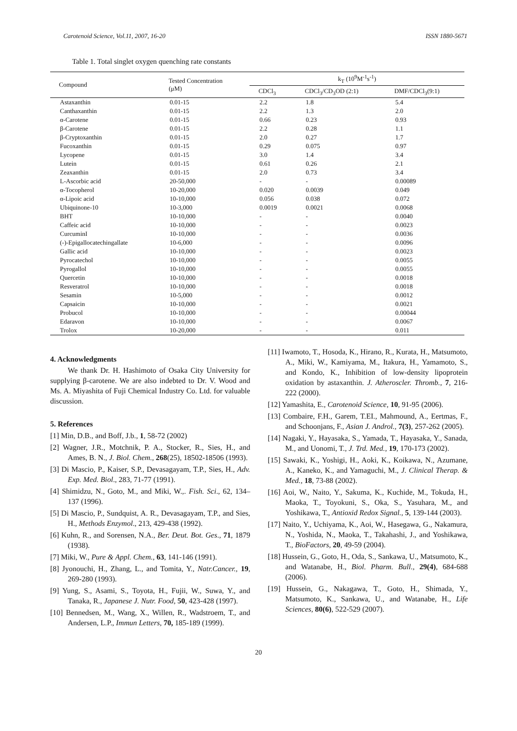Carotenoid Science, Vol.11, 2007, 16-20 ISSN 1880-5671
Table 1. Total singlet oxygen quenching rate constants
| Compound | Tested Concentration (μM) | k<sub>T</sub> (10<sup>9</sup>M<sup>-1</sup>s<sup>-1</sup>) | | |
| --- | --- | --- | --- | --- |
| | | CDCl<sub>3</sub> | CDCl<sub>3</sub>/CD<sub>3</sub>OD (2:1) | DMF/CDCl<sub>3</sub>(9:1) |
| Astaxanthin | 0.01-15 | 2.2 | 1.8 | 5.4 |
| Canthaxanthin | 0.01-15 | 2.2 | 1.3 | 2.0 |
| α-Carotene | 0.01-15 | 0.66 | 0.23 | 0.93 |
| β-Carotene | 0.01-15 | 2.2 | 0.28 | 1.1 |
| β-Cryptoxanthin | 0.01-15 | 2.0 | 0.27 | 1.7 |
| Fucoxanthin | 0.01-15 | 0.29 | 0.075 | 0.97 |
| Lycopene | 0.01-15 | 3.0 | 1.4 | 3.4 |
| Lutein | 0.01-15 | 0.61 | 0.26 | 2.1 |
| Zeaxanthin | 0.01-15 | 2.0 | 0.73 | 3.4 |
| L-Ascorbic acid | 20-50,000 | - | - | 0.00089 |
| α-Tocopherol | 10-20,000 | 0.020 | 0.0039 | 0.049 |
| α-Lipoic acid | 10-10,000 | 0.056 | 0.038 | 0.072 |
| Ubiquinone-10 | 10-3,000 | 0.0019 | 0.0021 | 0.0068 |
| BHT | 10-10,000 | - | - | 0.0040 |
| Caffeic acid | 10-10,000 | - | - | 0.0023 |
| CurcuminI | 10-10,000 | - | - | 0.0036 |
| (-)-Epigallocatechingallate | 10-6,000 | - | - | 0.0096 |
| Gallic acid | 10-10,000 | - | - | 0.0023 |
| Pyrocatechol | 10-10,000 | - | - | 0.0055 |
| Pyrogallol | 10-10,000 | - | - | 0.0055 |
| Quercetin | 10-10,000 | - | - | 0.0018 |
| Resveratrol | 10-10,000 | - | - | 0.0018 |
| Sesamin | 10-5,000 | - | - | 0.0012 |
| Capsaicin | 10-10,000 | - | - | 0.0021 |
| Probucol | 10-10,000 | - | - | 0.00044 |
| Edaravon | 10-10,000 | - | - | 0.0067 |
| Trolox | 10-20,000 | - | - | 0.011 |
4. Acknowledgments
We thank Dr. H. Hashimoto of Osaka City University for supplying β-carotene. We are also indebted to Dr. V. Wood and Ms. A. Miyashita of Fuji Chemical Industry Co. Ltd. for valuable discussion.
5. References
[1] Min, D.B., and Boff, J.b., 1, 58-72 (2002)
[2] Wagner, J.R., Motchnik, P. A., Stocker, R., Sies, H., and Ames, B. N., J. Biol. Chem., 268(25), 18502-18506 (1993).
[3] Di Mascio, P., Kaiser, S.P., Devasagayam, T.P., Sies, H., Adv. Exp. Med. Biol., 283, 71-77 (1991).
[4] Shimidzu, N., Goto, M., and Miki, W.,. Fish. Sci., 62, 134–137 (1996).
[5] Di Mascio, P., Sundquist, A. R., Devasagayam, T.P., and Sies, H., Methods Enzymol., 213, 429-438 (1992).
[6] Kuhn, R., and Sorensen, N.A., Ber. Deut. Bot. Ges., 71, 1879 (1938).
[7] Miki, W., Pure & Appl. Chem., 63, 141-146 (1991).
[8] Jyonouchi, H., Zhang, L., and Tomita, Y., Natr.Cancer., 19, 269-280 (1993).
[9] Yung, S., Asami, S., Toyota, H., Fujii, W., Suwa, Y., and Tanaka, R., Japanese J. Nutr. Food, 50, 423-428 (1997).
[10] Bennedsen, M., Wang, X., Willen, R., Wadstroem, T., and Andersen, L.P., Immun Letters, 70, 185-189 (1999).
[11] Iwamoto, T., Hosoda, K., Hirano, R., Kurata, H., Matsumoto, A., Miki, W., Kamiyama, M., Itakura, H., Yamamoto, S., and Kondo, K., Inhibition of low-density lipoprotein oxidation by astaxanthin. J. Atheroscler. Thromb., 7, 216-222 (2000).
[12] Yamashita, E., Carotenoid Science, 10, 91-95 (2006).
[13] Combaire, F.H., Garem, T.EI., Mahmound, A., Eertmas, F., and Schoonjans, F., Asian J. Androl., 7(3), 257-262 (2005).
[14] Nagaki, Y., Hayasaka, S., Yamada, T., Hayasaka, Y., Sanada, M., and Uonomi, T., J. Trd. Med., 19, 170-173 (2002).
[15] Sawaki, K., Yoshigi, H., Aoki, K., Koikawa, N., Azumane, A., Kaneko, K., and Yamaguchi, M., J. Clinical Therap. & Med., 18, 73-88 (2002).
[16] Aoi, W., Naito, Y., Sakuma, K., Kuchide, M., Tokuda, H., Maoka, T., Toyokuni, S., Oka, S., Yasuhara, M., and Yoshikawa, T., Antioxid Redox Signal., 5, 139-144 (2003).
[17] Naito, Y., Uchiyama, K., Aoi, W., Hasegawa, G., Nakamura, N., Yoshida, N., Maoka, T., Takahashi, J., and Yoshikawa, T., BioFactors, 20, 49-59 (2004).
[18] Hussein, G., Goto, H., Oda, S., Sankawa, U., Matsumoto, K., and Watanabe, H., Biol. Pharm. Bull., 29(4), 684-688 (2006).
[19] Hussein, G., Nakagawa, T., Goto, H., Shimada, Y., Matsumoto, K., Sankawa, U., and Watanabe, H., Life Sciences, 80(6), 522-529 (2007).
20